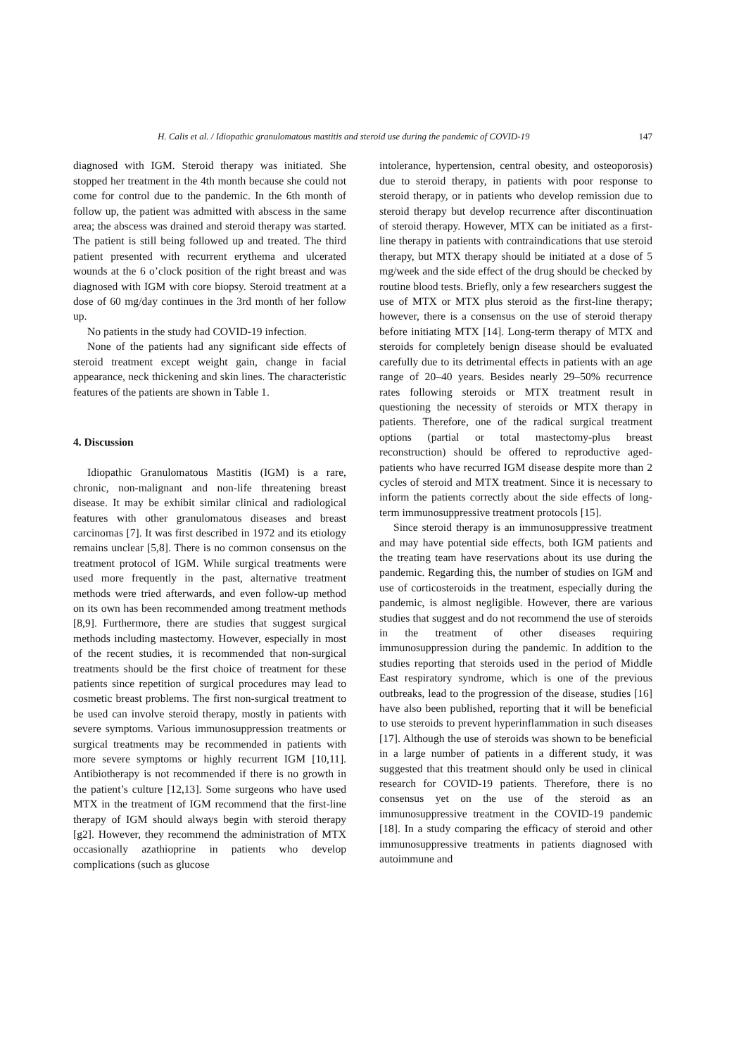H. Calis et al. / Idiopathic granulomatous mastitis and steroid use during the pandemic of COVID-19 147
diagnosed with IGM. Steroid therapy was initiated. She stopped her treatment in the 4th month because she could not come for control due to the pandemic. In the 6th month of follow up, the patient was admitted with abscess in the same area; the abscess was drained and steroid therapy was started. The patient is still being followed up and treated. The third patient presented with recurrent erythema and ulcerated wounds at the 6 o’clock position of the right breast and was diagnosed with IGM with core biopsy. Steroid treatment at a dose of 60 mg/day continues in the 3rd month of her follow up.
No patients in the study had COVID-19 infection.
None of the patients had any significant side effects of steroid treatment except weight gain, change in facial appearance, neck thickening and skin lines. The characteristic features of the patients are shown in Table 1.
4. Discussion
Idiopathic Granulomatous Mastitis (IGM) is a rare, chronic, non-malignant and non-life threatening breast disease. It may be exhibit similar clinical and radiological features with other granulomatous diseases and breast carcinomas [7]. It was first described in 1972 and its etiology remains unclear [5,8]. There is no common consensus on the treatment protocol of IGM. While surgical treatments were used more frequently in the past, alternative treatment methods were tried afterwards, and even follow-up method on its own has been recommended among treatment methods [8,9]. Furthermore, there are studies that suggest surgical methods including mastectomy. However, especially in most of the recent studies, it is recommended that non-surgical treatments should be the first choice of treatment for these patients since repetition of surgical procedures may lead to cosmetic breast problems. The first non-surgical treatment to be used can involve steroid therapy, mostly in patients with severe symptoms. Various immunosuppression treatments or surgical treatments may be recommended in patients with more severe symptoms or highly recurrent IGM [10,11]. Antibiotherapy is not recommended if there is no growth in the patient’s culture [12,13]. Some surgeons who have used MTX in the treatment of IGM recommend that the first-line therapy of IGM should always begin with steroid therapy [g2]. However, they recommend the administration of MTX occasionally azathioprine in patients who develop complications (such as glucose
intolerance, hypertension, central obesity, and osteoporosis) due to steroid therapy, in patients with poor response to steroid therapy, or in patients who develop remission due to steroid therapy but develop recurrence after discontinuation of steroid therapy. However, MTX can be initiated as a first-line therapy in patients with contraindications that use steroid therapy, but MTX therapy should be initiated at a dose of 5 mg/week and the side effect of the drug should be checked by routine blood tests. Briefly, only a few researchers suggest the use of MTX or MTX plus steroid as the first-line therapy; however, there is a consensus on the use of steroid therapy before initiating MTX [14]. Long-term therapy of MTX and steroids for completely benign disease should be evaluated carefully due to its detrimental effects in patients with an age range of 20–40 years. Besides nearly 29–50% recurrence rates following steroids or MTX treatment result in questioning the necessity of steroids or MTX therapy in patients. Therefore, one of the radical surgical treatment options (partial or total mastectomy-plus breast reconstruction) should be offered to reproductive aged-patients who have recurred IGM disease despite more than 2 cycles of steroid and MTX treatment. Since it is necessary to inform the patients correctly about the side effects of long-term immunosuppressive treatment protocols [15].
Since steroid therapy is an immunosuppressive treatment and may have potential side effects, both IGM patients and the treating team have reservations about its use during the pandemic. Regarding this, the number of studies on IGM and use of corticosteroids in the treatment, especially during the pandemic, is almost negligible. However, there are various studies that suggest and do not recommend the use of steroids in the treatment of other diseases requiring immunosuppression during the pandemic. In addition to the studies reporting that steroids used in the period of Middle East respiratory syndrome, which is one of the previous outbreaks, lead to the progression of the disease, studies [16] have also been published, reporting that it will be beneficial to use steroids to prevent hyperinflammation in such diseases [17]. Although the use of steroids was shown to be beneficial in a large number of patients in a different study, it was suggested that this treatment should only be used in clinical research for COVID-19 patients. Therefore, there is no consensus yet on the use of the steroid as an immunosuppressive treatment in the COVID-19 pandemic [18]. In a study comparing the efficacy of steroid and other immunosuppressive treatments in patients diagnosed with autoimmune and